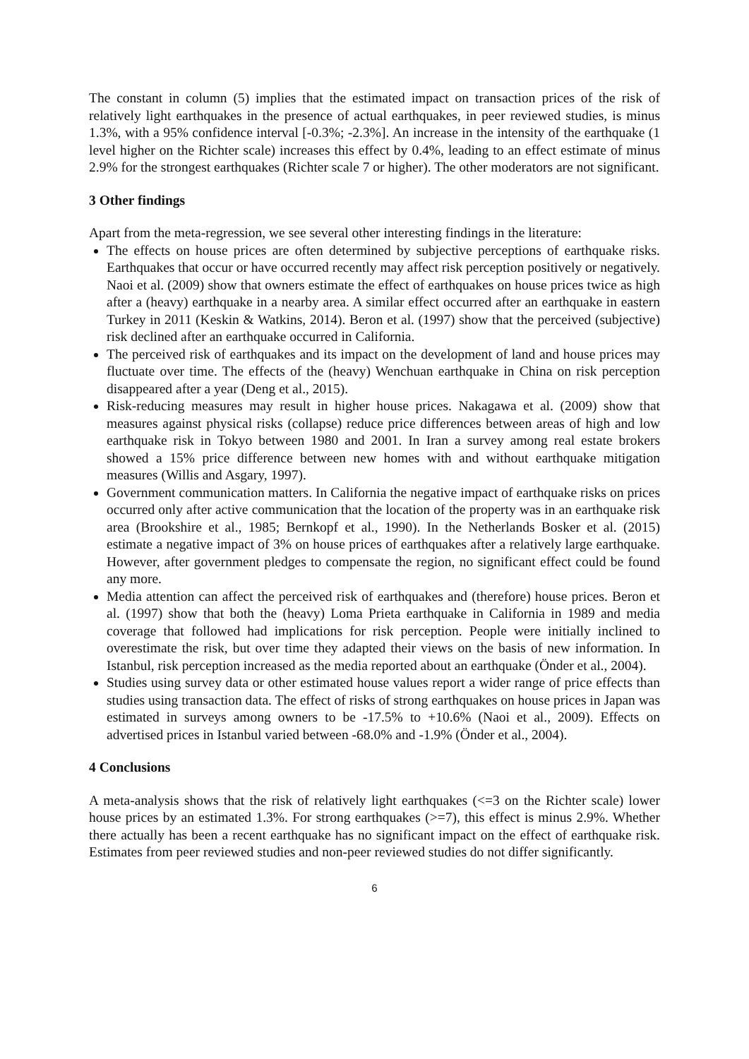The constant in column (5) implies that the estimated impact on transaction prices of the risk of relatively light earthquakes in the presence of actual earthquakes, in peer reviewed studies, is minus 1.3%, with a 95% confidence interval [-0.3%; -2.3%]. An increase in the intensity of the earthquake (1 level higher on the Richter scale) increases this effect by 0.4%, leading to an effect estimate of minus 2.9% for the strongest earthquakes (Richter scale 7 or higher). The other moderators are not significant.
3 Other findings
Apart from the meta-regression, we see several other interesting findings in the literature:
The effects on house prices are often determined by subjective perceptions of earthquake risks. Earthquakes that occur or have occurred recently may affect risk perception positively or negatively. Naoi et al. (2009) show that owners estimate the effect of earthquakes on house prices twice as high after a (heavy) earthquake in a nearby area. A similar effect occurred after an earthquake in eastern Turkey in 2011 (Keskin & Watkins, 2014). Beron et al. (1997) show that the perceived (subjective) risk declined after an earthquake occurred in California.
The perceived risk of earthquakes and its impact on the development of land and house prices may fluctuate over time. The effects of the (heavy) Wenchuan earthquake in China on risk perception disappeared after a year (Deng et al., 2015).
Risk-reducing measures may result in higher house prices. Nakagawa et al. (2009) show that measures against physical risks (collapse) reduce price differences between areas of high and low earthquake risk in Tokyo between 1980 and 2001. In Iran a survey among real estate brokers showed a 15% price difference between new homes with and without earthquake mitigation measures (Willis and Asgary, 1997).
Government communication matters. In California the negative impact of earthquake risks on prices occurred only after active communication that the location of the property was in an earthquake risk area (Brookshire et al., 1985; Bernkopf et al., 1990). In the Netherlands Bosker et al. (2015) estimate a negative impact of 3% on house prices of earthquakes after a relatively large earthquake. However, after government pledges to compensate the region, no significant effect could be found any more.
Media attention can affect the perceived risk of earthquakes and (therefore) house prices. Beron et al. (1997) show that both the (heavy) Loma Prieta earthquake in California in 1989 and media coverage that followed had implications for risk perception. People were initially inclined to overestimate the risk, but over time they adapted their views on the basis of new information. In Istanbul, risk perception increased as the media reported about an earthquake (Önder et al., 2004).
Studies using survey data or other estimated house values report a wider range of price effects than studies using transaction data. The effect of risks of strong earthquakes on house prices in Japan was estimated in surveys among owners to be -17.5% to +10.6% (Naoi et al., 2009). Effects on advertised prices in Istanbul varied between -68.0% and -1.9% (Önder et al., 2004).
4 Conclusions
A meta-analysis shows that the risk of relatively light earthquakes (<=3 on the Richter scale) lower house prices by an estimated 1.3%. For strong earthquakes (>=7), this effect is minus 2.9%. Whether there actually has been a recent earthquake has no significant impact on the effect of earthquake risk. Estimates from peer reviewed studies and non-peer reviewed studies do not differ significantly.
6